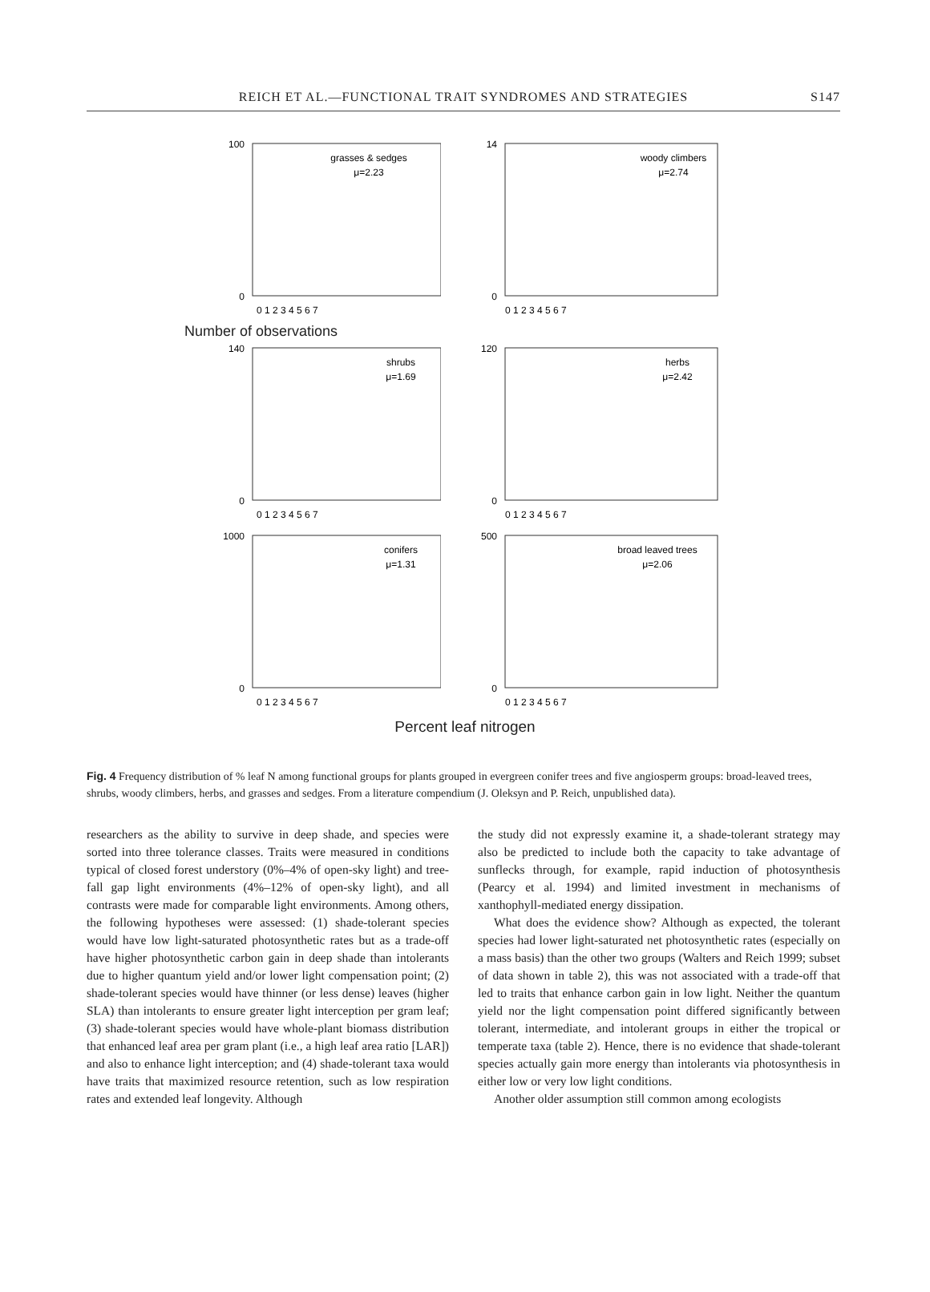REICH ET AL.—FUNCTIONAL TRAIT SYNDROMES AND STRATEGIES
S147
grasses & sedges
μ=2.23
0
100
0 1 2 3 4 5 6 7
woody climbers
μ=2.74
0
14
0 1 2 3 4 5 6 7
Number of observations
shrubs
μ=1.69
0
140
0 1 2 3 4 5 6 7
herbs
μ=2.42
0
120
0 1 2 3 4 5 6 7
conifers
μ=1.31
0
1000
0 1 2 3 4 5 6 7
broad leaved trees
μ=2.06
0
500
0 1 2 3 4 5 6 7
Percent leaf nitrogen
Fig. 4 Frequency distribution of % leaf N among functional groups for plants grouped in evergreen conifer trees and five angiosperm groups: broad-leaved trees, shrubs, woody climbers, herbs, and grasses and sedges. From a literature compendium (J. Oleksyn and P. Reich, unpublished data).
researchers as the ability to survive in deep shade, and species were sorted into three tolerance classes. Traits were measured in conditions typical of closed forest understory (0%–4% of open-sky light) and tree-fall gap light environments (4%–12% of open-sky light), and all contrasts were made for comparable light environments. Among others, the following hypotheses were assessed: (1) shade-tolerant species would have low light-saturated photosynthetic rates but as a trade-off have higher photosynthetic carbon gain in deep shade than intolerants due to higher quantum yield and/or lower light compensation point; (2) shade-tolerant species would have thinner (or less dense) leaves (higher SLA) than intolerants to ensure greater light interception per gram leaf; (3) shade-tolerant species would have whole-plant biomass distribution that enhanced leaf area per gram plant (i.e., a high leaf area ratio [LAR]) and also to enhance light interception; and (4) shade-tolerant taxa would have traits that maximized resource retention, such as low respiration rates and extended leaf longevity. Although
the study did not expressly examine it, a shade-tolerant strategy may also be predicted to include both the capacity to take advantage of sunflecks through, for example, rapid induction of photosynthesis (Pearcy et al. 1994) and limited investment in mechanisms of xanthophyll-mediated energy dissipation.
What does the evidence show? Although as expected, the tolerant species had lower light-saturated net photosynthetic rates (especially on a mass basis) than the other two groups (Walters and Reich 1999; subset of data shown in table 2), this was not associated with a trade-off that led to traits that enhance carbon gain in low light. Neither the quantum yield nor the light compensation point differed significantly between tolerant, intermediate, and intolerant groups in either the tropical or temperate taxa (table 2). Hence, there is no evidence that shade-tolerant species actually gain more energy than intolerants via photosynthesis in either low or very low light conditions.
Another older assumption still common among ecologists